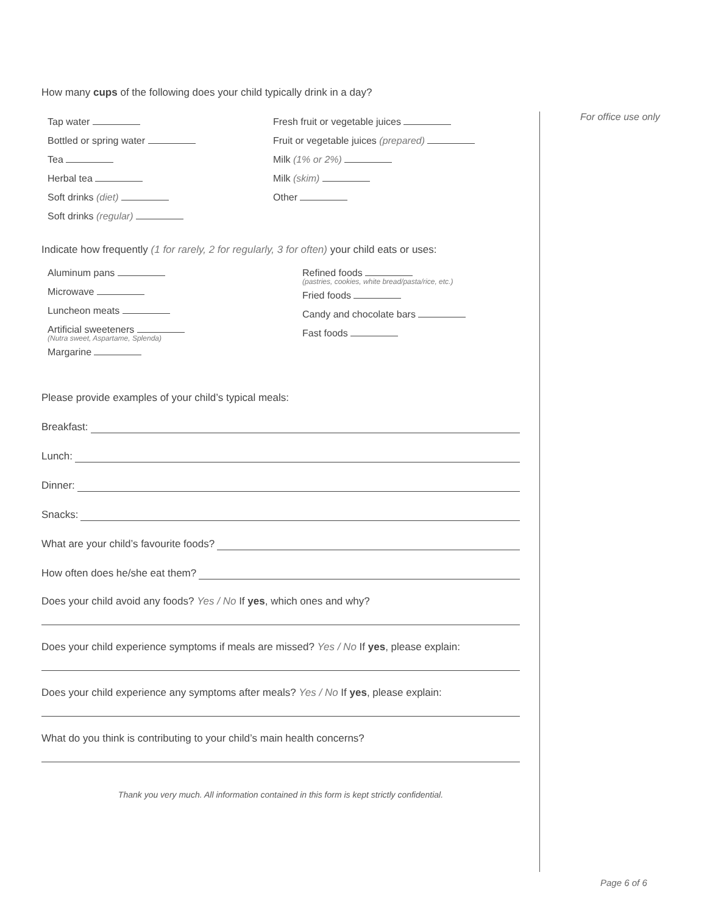For office use only
How many cups of the following does your child typically drink in a day?
Tap water
Bottled or spring water
Tea
Herbal tea
Soft drinks (diet)
Soft drinks (regular)
Fresh fruit or vegetable juices
Fruit or vegetable juices (prepared)
Milk (1% or 2%)
Milk (skim)
Other
Indicate how frequently (1 for rarely, 2 for regularly, 3 for often) your child eats or uses:
Aluminum pans
Microwave
Luncheon meats
Artificial sweeteners
(Nutra sweet, Aspartame, Splenda)
Margarine
Refined foods
(pastries, cookies, white bread/pasta/rice, etc.)
Fried foods
Candy and chocolate bars
Fast foods
Please provide examples of your child’s typical meals:
Breakfast:
Lunch:
Dinner:
Snacks:
What are your child’s favourite foods?
How often does he/she eat them?
Does your child avoid any foods? Yes / No If yes, which ones and why?
Does your child experience symptoms if meals are missed? Yes / No If yes, please explain:
Does your child experience any symptoms after meals? Yes / No If yes, please explain:
What do you think is contributing to your child’s main health concerns?
Thank you very much. All information contained in this form is kept strictly confidential.
Page 6 of 6